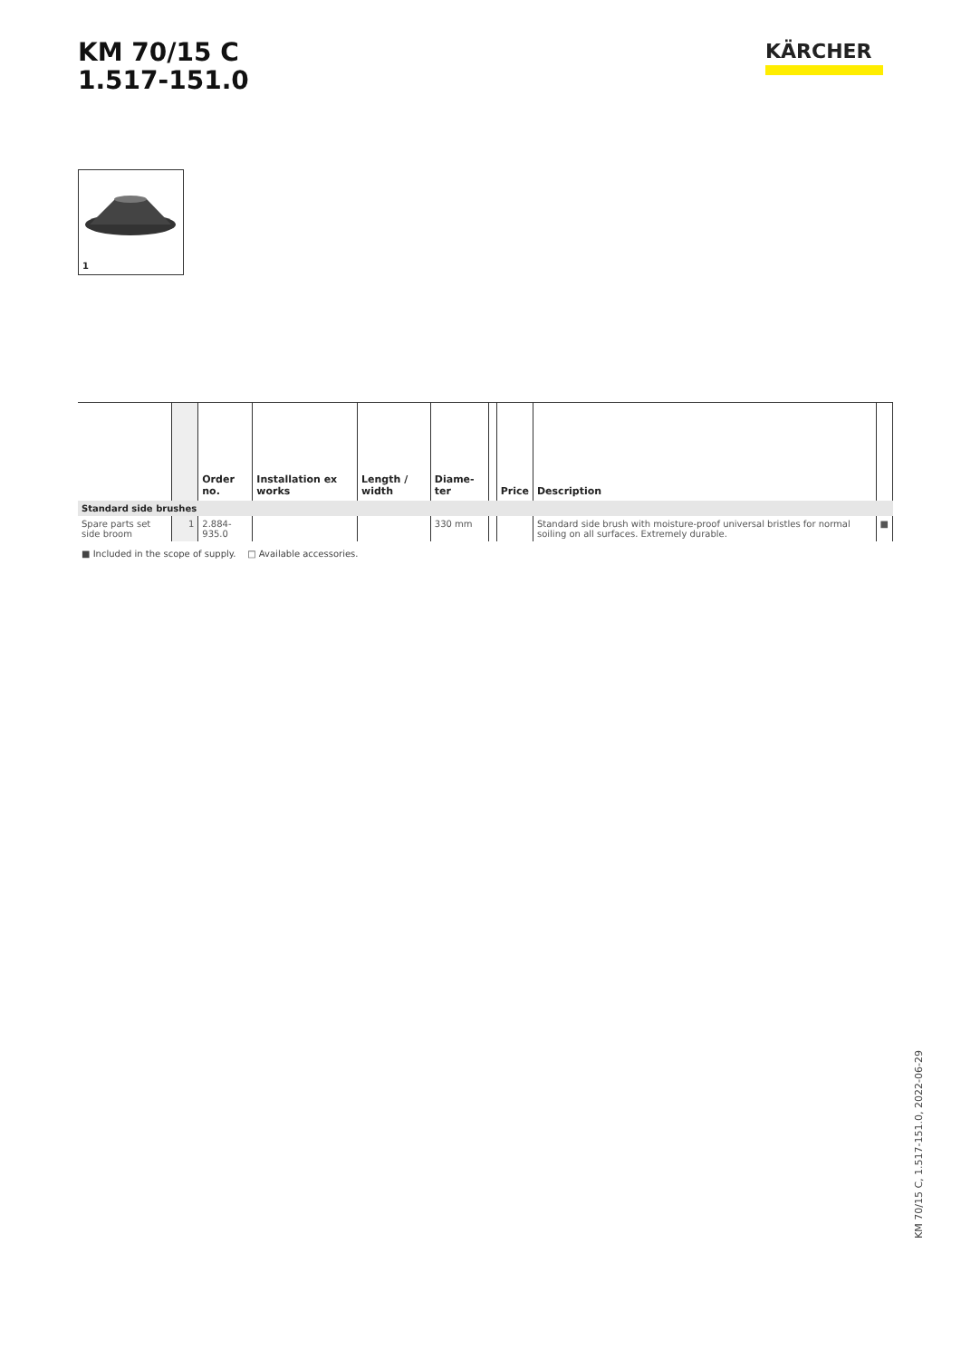KM 70/15 C
1.517-151.0
KÄRCHER
1
| | | Order no. | Installation ex works | Length / width | Diame-ter | | Price | Description | |
| --- | --- | --- | --- | --- | --- | --- | --- | --- | --- |
| Standard side brushes | | | | | | | | | |
| Spare parts set side broom | 1 | 2.884-935.0 | | | 330 mm | | | Standard side brush with moisture-proof universal bristles for normal soiling on all surfaces. Extremely durable. | ■ |
■ Included in the scope of supply. □ Available accessories.
KM 70/15 C, 1.517-151.0, 2022-06-29